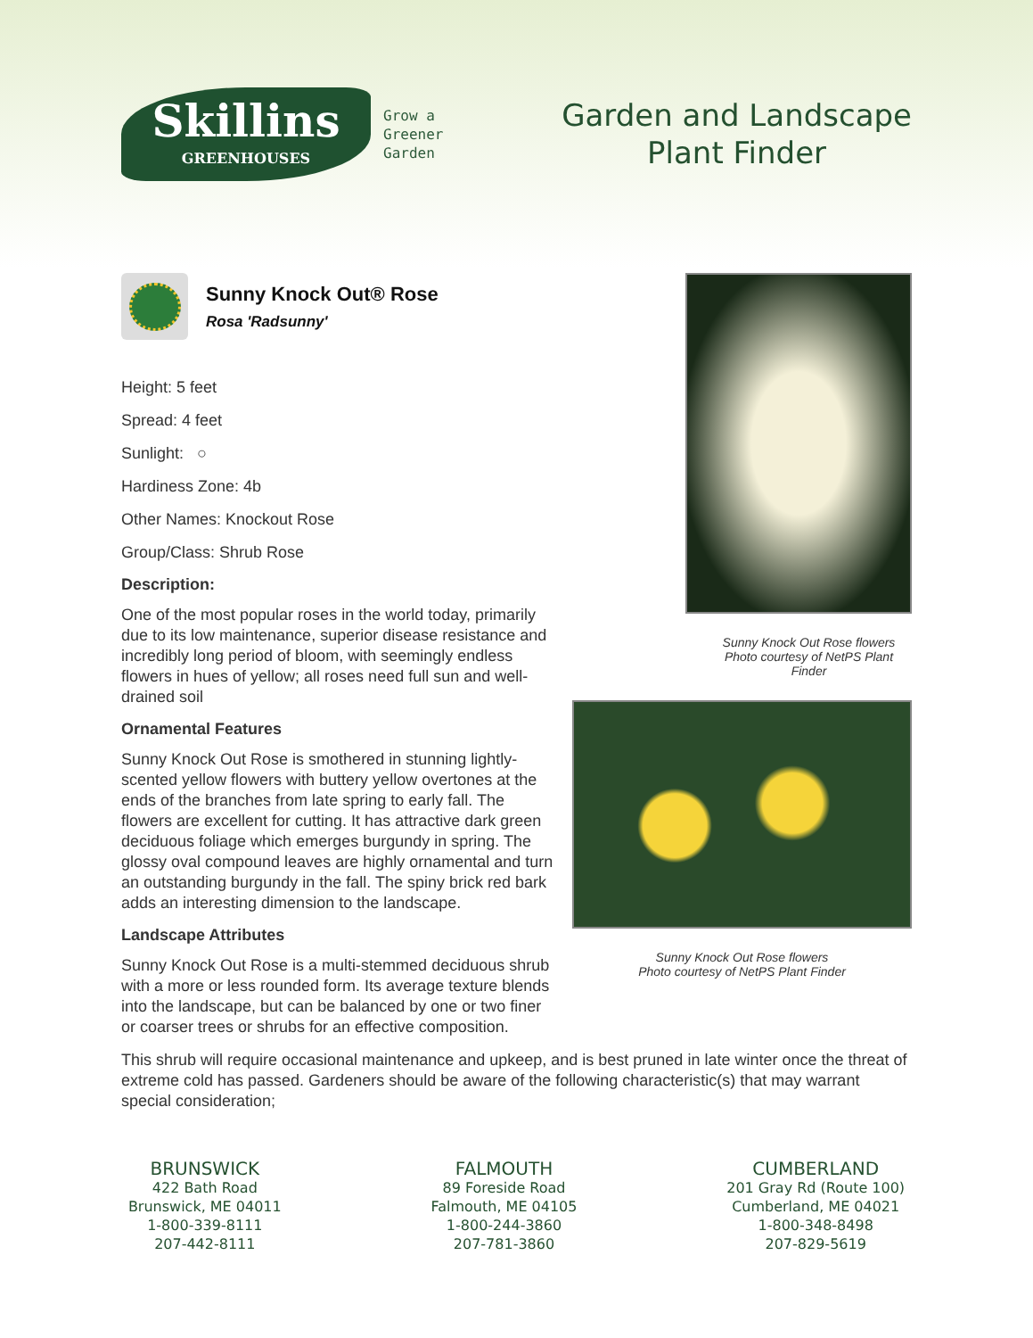Skillins
GREENHOUSES
Grow a
Greener
Garden
Garden and Landscape
Plant Finder
Sunny Knock Out® Rose
Rosa 'Radsunny'
Height: 5 feet
Spread: 4 feet
Sunlight: ○
Hardiness Zone: 4b
Other Names: Knockout Rose
Group/Class: Shrub Rose
Description:
One of the most popular roses in the world today, primarily due to its low maintenance, superior disease resistance and incredibly long period of bloom, with seemingly endless flowers in hues of yellow; all roses need full sun and well-drained soil
Ornamental Features
Sunny Knock Out Rose is smothered in stunning lightly-scented yellow flowers with buttery yellow overtones at the ends of the branches from late spring to early fall. The flowers are excellent for cutting. It has attractive dark green deciduous foliage which emerges burgundy in spring. The glossy oval compound leaves are highly ornamental and turn an outstanding burgundy in the fall. The spiny brick red bark adds an interesting dimension to the landscape.
Landscape Attributes
Sunny Knock Out Rose is a multi-stemmed deciduous shrub with a more or less rounded form. Its average texture blends into the landscape, but can be balanced by one or two finer or coarser trees or shrubs for an effective composition.
Sunny Knock Out Rose flowers
Photo courtesy of NetPS Plant Finder
Sunny Knock Out Rose flowers
Photo courtesy of NetPS Plant Finder
This shrub will require occasional maintenance and upkeep, and is best pruned in late winter once the threat of extreme cold has passed. Gardeners should be aware of the following characteristic(s) that may warrant special consideration;
BRUNSWICK
422 Bath Road
Brunswick, ME 04011
1-800-339-8111
207-442-8111
FALMOUTH
89 Foreside Road
Falmouth, ME 04105
1-800-244-3860
207-781-3860
CUMBERLAND
201 Gray Rd (Route 100)
Cumberland, ME 04021
1-800-348-8498
207-829-5619